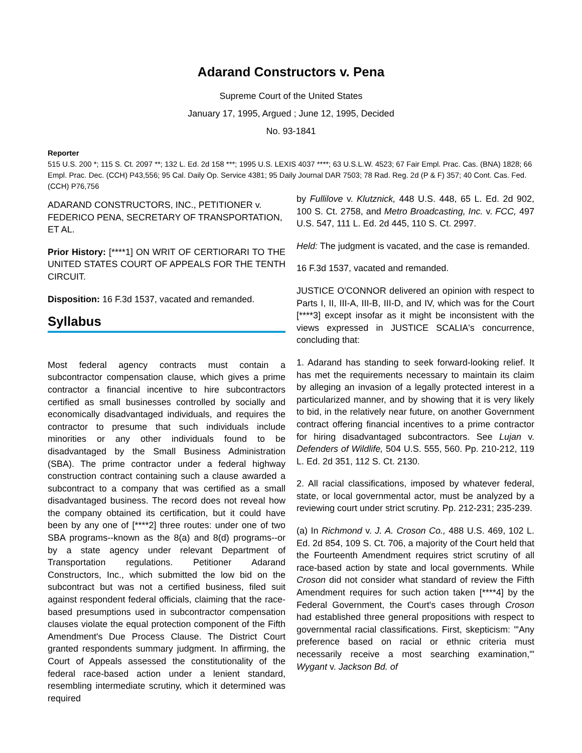Adarand Constructors v. Pena
Supreme Court of the United States
January 17, 1995, Argued ; June 12, 1995, Decided
No. 93-1841
Reporter
515 U.S. 200 *; 115 S. Ct. 2097 **; 132 L. Ed. 2d 158 ***; 1995 U.S. LEXIS 4037 ****; 63 U.S.L.W. 4523; 67 Fair Empl. Prac. Cas. (BNA) 1828; 66 Empl. Prac. Dec. (CCH) P43,556; 95 Cal. Daily Op. Service 4381; 95 Daily Journal DAR 7503; 78 Rad. Reg. 2d (P & F) 357; 40 Cont. Cas. Fed. (CCH) P76,756
ADARAND CONSTRUCTORS, INC., PETITIONER v. FEDERICO PENA, SECRETARY OF TRANSPORTATION, ET AL.
Prior History: [****1] ON WRIT OF CERTIORARI TO THE UNITED STATES COURT OF APPEALS FOR THE TENTH CIRCUIT.
Disposition: 16 F.3d 1537, vacated and remanded.
Syllabus
Most federal agency contracts must contain a subcontractor compensation clause, which gives a prime contractor a financial incentive to hire subcontractors certified as small businesses controlled by socially and economically disadvantaged individuals, and requires the contractor to presume that such individuals include minorities or any other individuals found to be disadvantaged by the Small Business Administration (SBA). The prime contractor under a federal highway construction contract containing such a clause awarded a subcontract to a company that was certified as a small disadvantaged business. The record does not reveal how the company obtained its certification, but it could have been by any one of [****2] three routes: under one of two SBA programs--known as the 8(a) and 8(d) programs--or by a state agency under relevant Department of Transportation regulations. Petitioner Adarand Constructors, Inc., which submitted the low bid on the subcontract but was not a certified business, filed suit against respondent federal officials, claiming that the race-based presumptions used in subcontractor compensation clauses violate the equal protection component of the Fifth Amendment's Due Process Clause. The District Court granted respondents summary judgment. In affirming, the Court of Appeals assessed the constitutionality of the federal race-based action under a lenient standard, resembling intermediate scrutiny, which it determined was required
by Fullilove v. Klutznick, 448 U.S. 448, 65 L. Ed. 2d 902, 100 S. Ct. 2758, and Metro Broadcasting, Inc. v. FCC, 497 U.S. 547, 111 L. Ed. 2d 445, 110 S. Ct. 2997.
Held: The judgment is vacated, and the case is remanded.
16 F.3d 1537, vacated and remanded.
JUSTICE O'CONNOR delivered an opinion with respect to Parts I, II, III-A, III-B, III-D, and IV, which was for the Court [****3] except insofar as it might be inconsistent with the views expressed in JUSTICE SCALIA's concurrence, concluding that:
1. Adarand has standing to seek forward-looking relief. It has met the requirements necessary to maintain its claim by alleging an invasion of a legally protected interest in a particularized manner, and by showing that it is very likely to bid, in the relatively near future, on another Government contract offering financial incentives to a prime contractor for hiring disadvantaged subcontractors. See Lujan v. Defenders of Wildlife, 504 U.S. 555, 560. Pp. 210-212, 119 L. Ed. 2d 351, 112 S. Ct. 2130.
2. All racial classifications, imposed by whatever federal, state, or local governmental actor, must be analyzed by a reviewing court under strict scrutiny. Pp. 212-231; 235-239.
(a) In Richmond v. J. A. Croson Co., 488 U.S. 469, 102 L. Ed. 2d 854, 109 S. Ct. 706, a majority of the Court held that the Fourteenth Amendment requires strict scrutiny of all race-based action by state and local governments. While Croson did not consider what standard of review the Fifth Amendment requires for such action taken [****4] by the Federal Government, the Court's cases through Croson had established three general propositions with respect to governmental racial classifications. First, skepticism: "'Any preference based on racial or ethnic criteria must necessarily receive a most searching examination,'" Wygant v. Jackson Bd. of